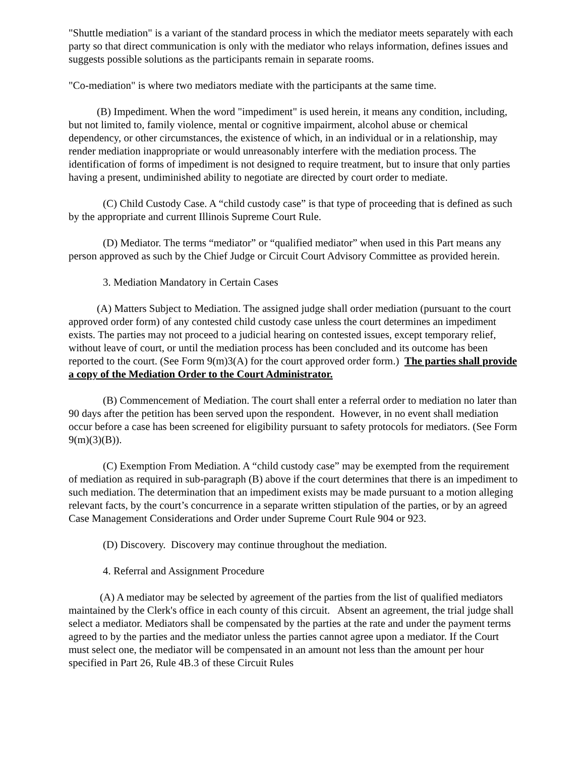"Shuttle mediation" is a variant of the standard process in which the mediator meets separately with each party so that direct communication is only with the mediator who relays information, defines issues and suggests possible solutions as the participants remain in separate rooms.
"Co-mediation" is where two mediators mediate with the participants at the same time.
(B) Impediment. When the word "impediment" is used herein, it means any condition, including, but not limited to, family violence, mental or cognitive impairment, alcohol abuse or chemical dependency, or other circumstances, the existence of which, in an individual or in a relationship, may render mediation inappropriate or would unreasonably interfere with the mediation process. The identification of forms of impediment is not designed to require treatment, but to insure that only parties having a present, undiminished ability to negotiate are directed by court order to mediate.
(C) Child Custody Case. A “child custody case” is that type of proceeding that is defined as such by the appropriate and current Illinois Supreme Court Rule.
(D) Mediator. The terms “mediator” or “qualified mediator” when used in this Part means any person approved as such by the Chief Judge or Circuit Court Advisory Committee as provided herein.
3. Mediation Mandatory in Certain Cases
(A) Matters Subject to Mediation. The assigned judge shall order mediation (pursuant to the court approved order form) of any contested child custody case unless the court determines an impediment exists. The parties may not proceed to a judicial hearing on contested issues, except temporary relief, without leave of court, or until the mediation process has been concluded and its outcome has been reported to the court. (See Form 9(m)3(A) for the court approved order form.) The parties shall provide a copy of the Mediation Order to the Court Administrator.
(B) Commencement of Mediation. The court shall enter a referral order to mediation no later than 90 days after the petition has been served upon the respondent. However, in no event shall mediation occur before a case has been screened for eligibility pursuant to safety protocols for mediators. (See Form 9(m)(3)(B)).
(C) Exemption From Mediation. A “child custody case” may be exempted from the requirement of mediation as required in sub-paragraph (B) above if the court determines that there is an impediment to such mediation. The determination that an impediment exists may be made pursuant to a motion alleging relevant facts, by the court’s concurrence in a separate written stipulation of the parties, or by an agreed Case Management Considerations and Order under Supreme Court Rule 904 or 923.
(D) Discovery. Discovery may continue throughout the mediation.
4. Referral and Assignment Procedure
(A) A mediator may be selected by agreement of the parties from the list of qualified mediators maintained by the Clerk's office in each county of this circuit. Absent an agreement, the trial judge shall select a mediator. Mediators shall be compensated by the parties at the rate and under the payment terms agreed to by the parties and the mediator unless the parties cannot agree upon a mediator. If the Court must select one, the mediator will be compensated in an amount not less than the amount per hour specified in Part 26, Rule 4B.3 of these Circuit Rules